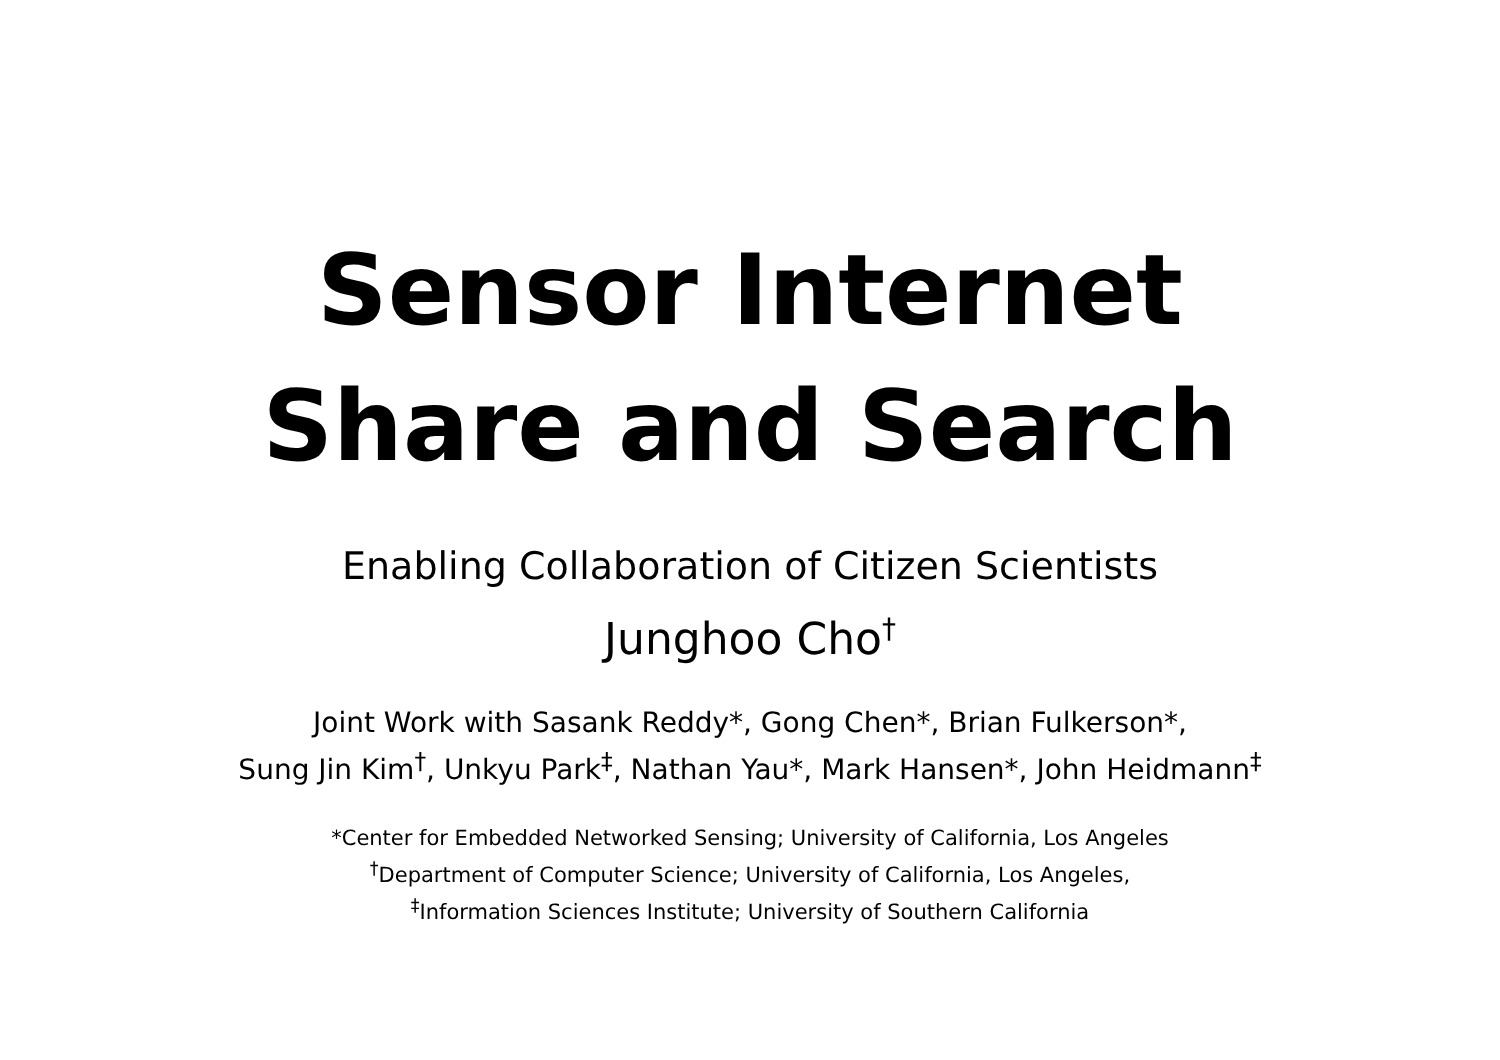Sensor Internet
Share and Search
Enabling Collaboration of Citizen Scientists
Junghoo Cho<sup>†</sup>
Joint Work with Sasank Reddy*, Gong Chen*, Brian Fulkerson*,
Sung Jin Kim<sup>†</sup>, Unkyu Park<sup>‡</sup>, Nathan Yau*, Mark Hansen*, John Heidmann<sup>‡</sup>
*Center for Embedded Networked Sensing; University of California, Los Angeles
<sup>†</sup> Department of Computer Science; University of California, Los Angeles,
<sup>‡</sup> Information Sciences Institute; University of Southern California